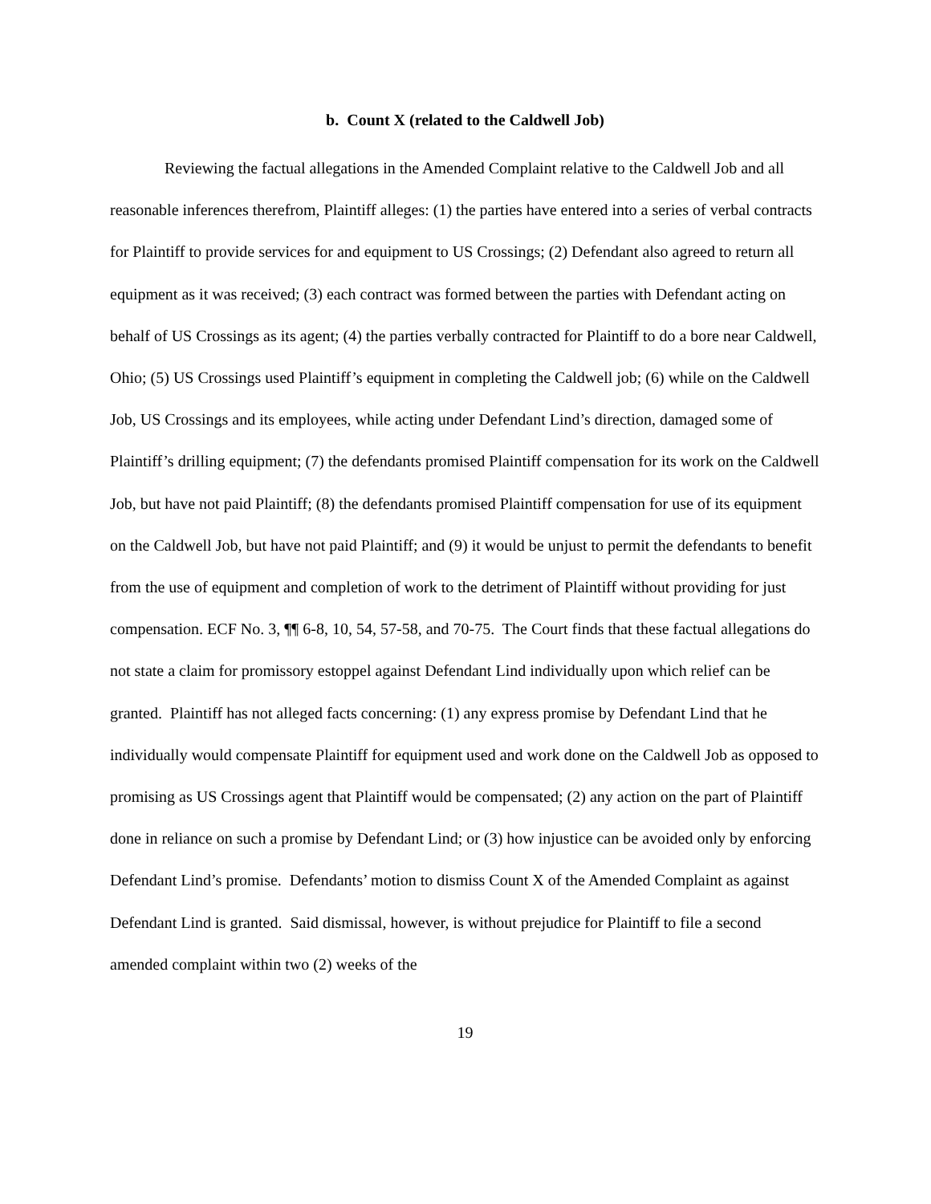b. Count X (related to the Caldwell Job)
Reviewing the factual allegations in the Amended Complaint relative to the Caldwell Job and all reasonable inferences therefrom, Plaintiff alleges: (1) the parties have entered into a series of verbal contracts for Plaintiff to provide services for and equipment to US Crossings; (2) Defendant also agreed to return all equipment as it was received; (3) each contract was formed between the parties with Defendant acting on behalf of US Crossings as its agent; (4) the parties verbally contracted for Plaintiff to do a bore near Caldwell, Ohio; (5) US Crossings used Plaintiff’s equipment in completing the Caldwell job; (6) while on the Caldwell Job, US Crossings and its employees, while acting under Defendant Lind’s direction, damaged some of Plaintiff’s drilling equipment; (7) the defendants promised Plaintiff compensation for its work on the Caldwell Job, but have not paid Plaintiff; (8) the defendants promised Plaintiff compensation for use of its equipment on the Caldwell Job, but have not paid Plaintiff; and (9) it would be unjust to permit the defendants to benefit from the use of equipment and completion of work to the detriment of Plaintiff without providing for just compensation. ECF No. 3, ¶¶ 6-8, 10, 54, 57-58, and 70-75. The Court finds that these factual allegations do not state a claim for promissory estoppel against Defendant Lind individually upon which relief can be granted. Plaintiff has not alleged facts concerning: (1) any express promise by Defendant Lind that he individually would compensate Plaintiff for equipment used and work done on the Caldwell Job as opposed to promising as US Crossings agent that Plaintiff would be compensated; (2) any action on the part of Plaintiff done in reliance on such a promise by Defendant Lind; or (3) how injustice can be avoided only by enforcing Defendant Lind’s promise. Defendants’ motion to dismiss Count X of the Amended Complaint as against Defendant Lind is granted. Said dismissal, however, is without prejudice for Plaintiff to file a second amended complaint within two (2) weeks of the
19